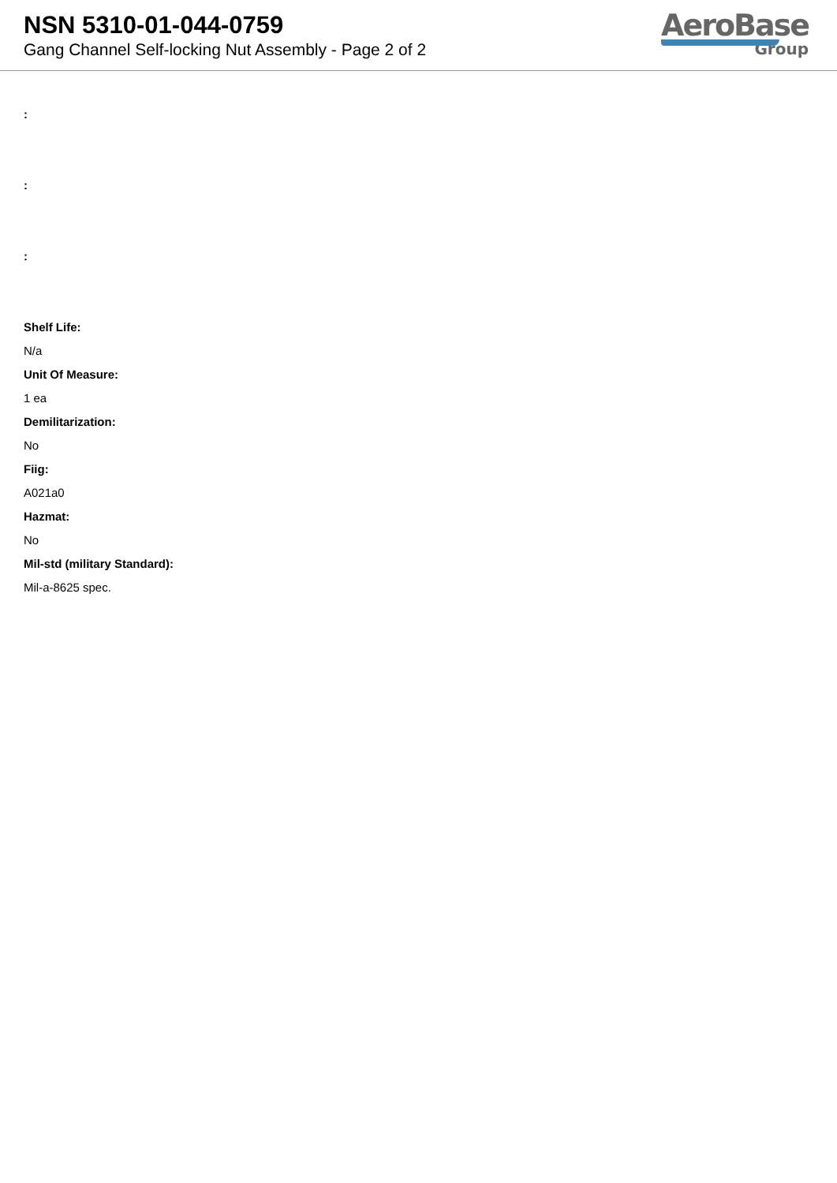NSN 5310-01-044-0759
Gang Channel Self-locking Nut Assembly - Page 2 of 2
AeroBase
Group
:
:
:
Shelf Life:
N/a
Unit Of Measure:
1 ea
Demilitarization:
No
Fiig:
A021a0
Hazmat:
No
Mil-std (military Standard):
Mil-a-8625 spec.